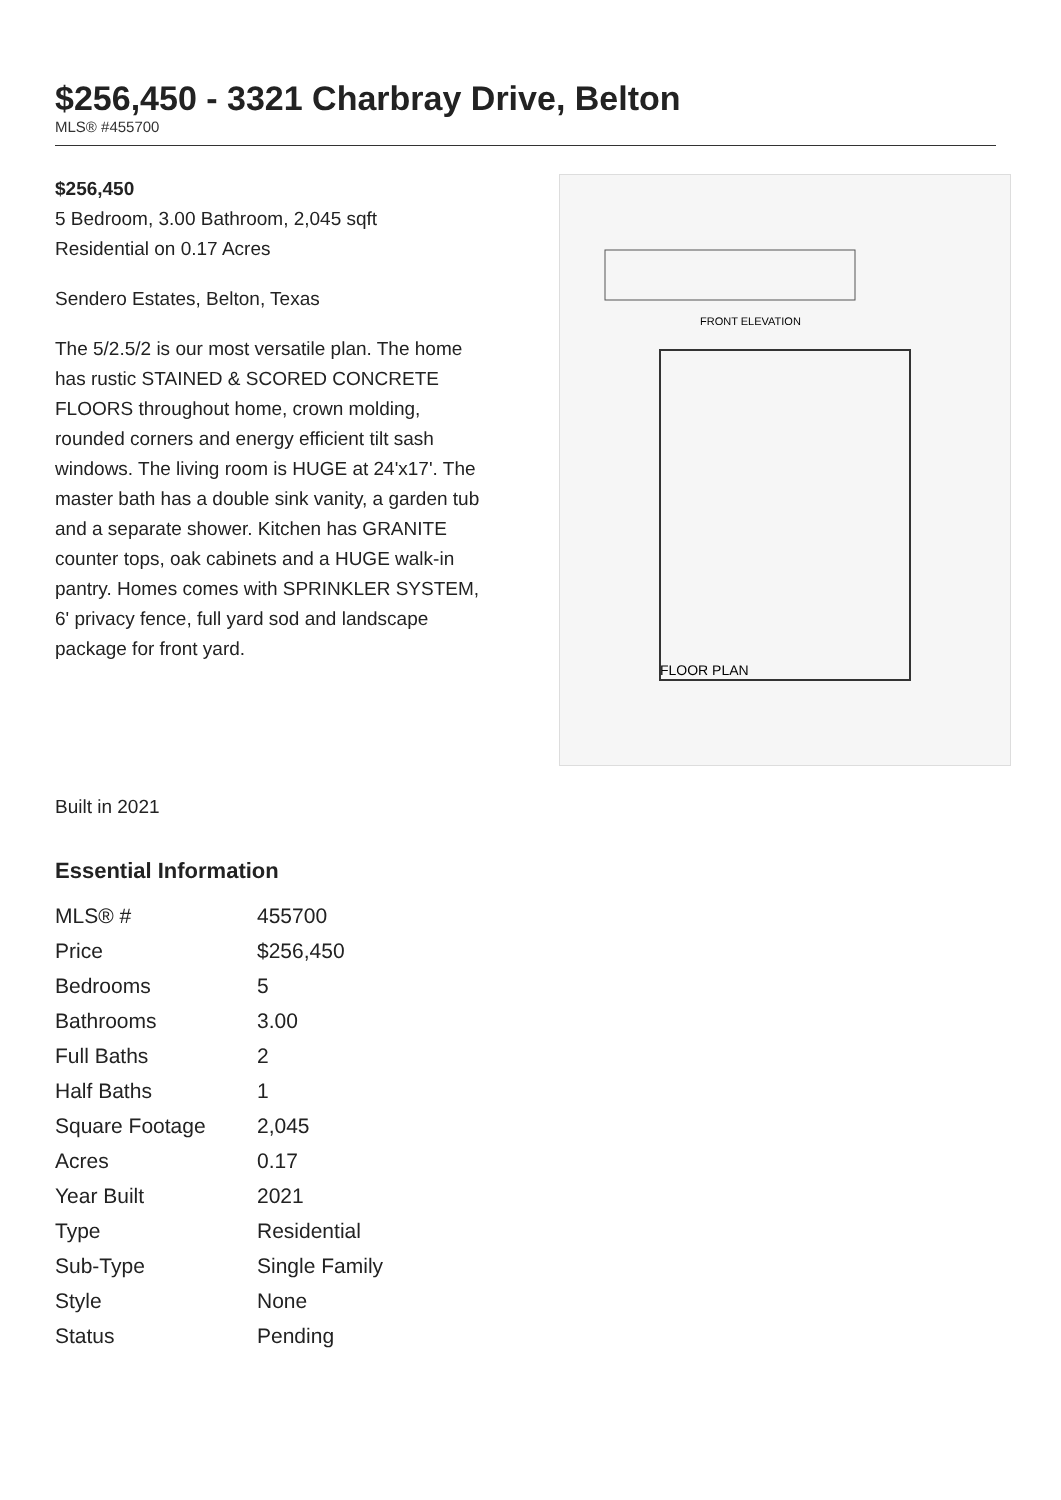$256,450 - 3321 Charbray Drive, Belton
MLS® #455700
$256,450
5 Bedroom, 3.00 Bathroom, 2,045 sqft
Residential on 0.17 Acres
Sendero Estates, Belton, Texas
The 5/2.5/2 is our most versatile plan. The home has rustic STAINED & SCORED CONCRETE FLOORS throughout home, crown molding, rounded corners and energy efficient tilt sash windows. The living room is HUGE at 24'x17'. The master bath has a double sink vanity, a garden tub and a separate shower. Kitchen has GRANITE counter tops, oak cabinets and a HUGE walk-in pantry. Homes comes with SPRINKLER SYSTEM, 6' privacy fence, full yard sod and landscape package for front yard.
FRONT ELEVATION
FLOOR PLAN
Built in 2021
Essential Information
| MLS® # | 455700 |
| Price | $256,450 |
| Bedrooms | 5 |
| Bathrooms | 3.00 |
| Full Baths | 2 |
| Half Baths | 1 |
| Square Footage | 2,045 |
| Acres | 0.17 |
| Year Built | 2021 |
| Type | Residential |
| Sub-Type | Single Family |
| Style | None |
| Status | Pending |